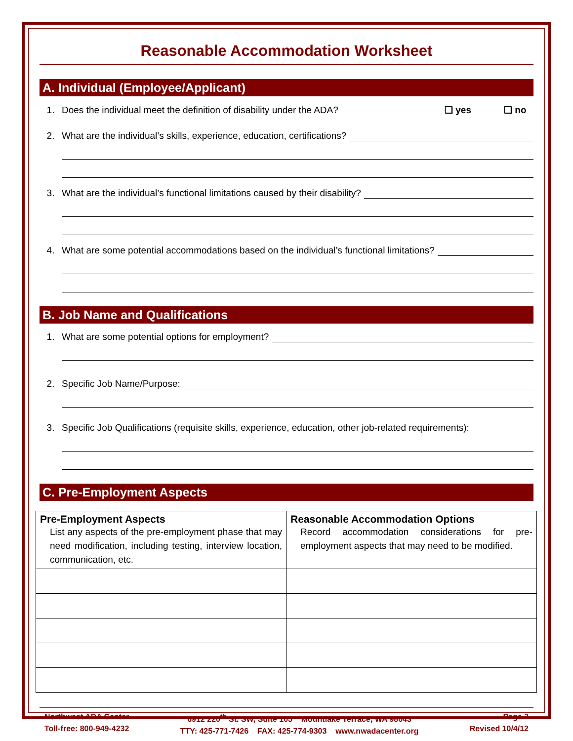Reasonable Accommodation Worksheet
A. Individual (Employee/Applicant)
1. Does the individual meet the definition of disability under the ADA? ❑ yes ❑ no
2. What are the individual’s skills, experience, education, certifications?
3. What are the individual’s functional limitations caused by their disability?
4. What are some potential accommodations based on the individual’s functional limitations?
B. Job Name and Qualifications
1. What are some potential options for employment?
2. Specific Job Name/Purpose:
3. Specific Job Qualifications (requisite skills, experience, education, other job-related requirements):
C. Pre-Employment Aspects
| Pre-Employment Aspects List any aspects of the pre-employment phase that may need modification, including testing, interview location, communication, etc. | Reasonable Accommodation Options Record accommodation considerations for pre-employment aspects that may need to be modified. |
Northwest ADA Center
Toll-free: 800-949-4232
6912 220<sup>th</sup> St. SW, Suite 105 Mountlake Terrace, WA 98043
TTY: 425-771-7426 FAX: 425-774-9303 www.nwadacenter.org
Page 2
Revised 10/4/12